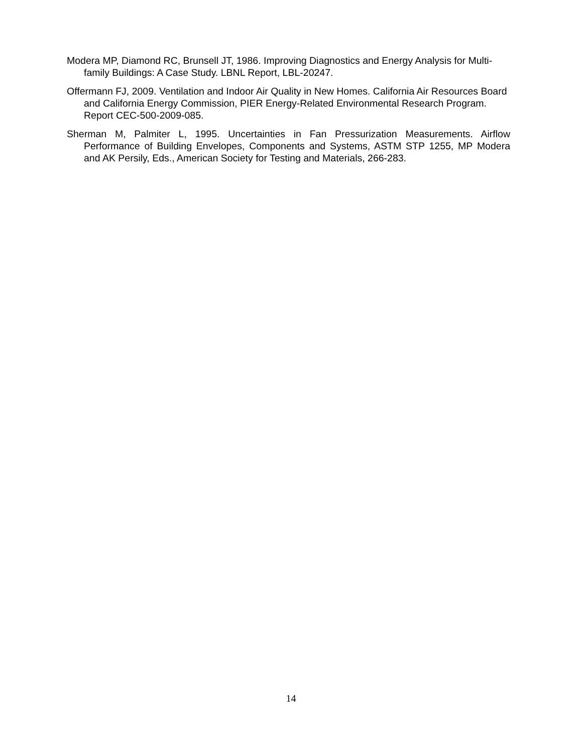Modera MP, Diamond RC, Brunsell JT, 1986. Improving Diagnostics and Energy Analysis for Multi-family Buildings: A Case Study. LBNL Report, LBL-20247.
Offermann FJ, 2009. Ventilation and Indoor Air Quality in New Homes. California Air Resources Board and California Energy Commission, PIER Energy-Related Environmental Research Program. Report CEC-500-2009-085.
Sherman M, Palmiter L, 1995. Uncertainties in Fan Pressurization Measurements. Airflow Performance of Building Envelopes, Components and Systems, ASTM STP 1255, MP Modera and AK Persily, Eds., American Society for Testing and Materials, 266-283.
14